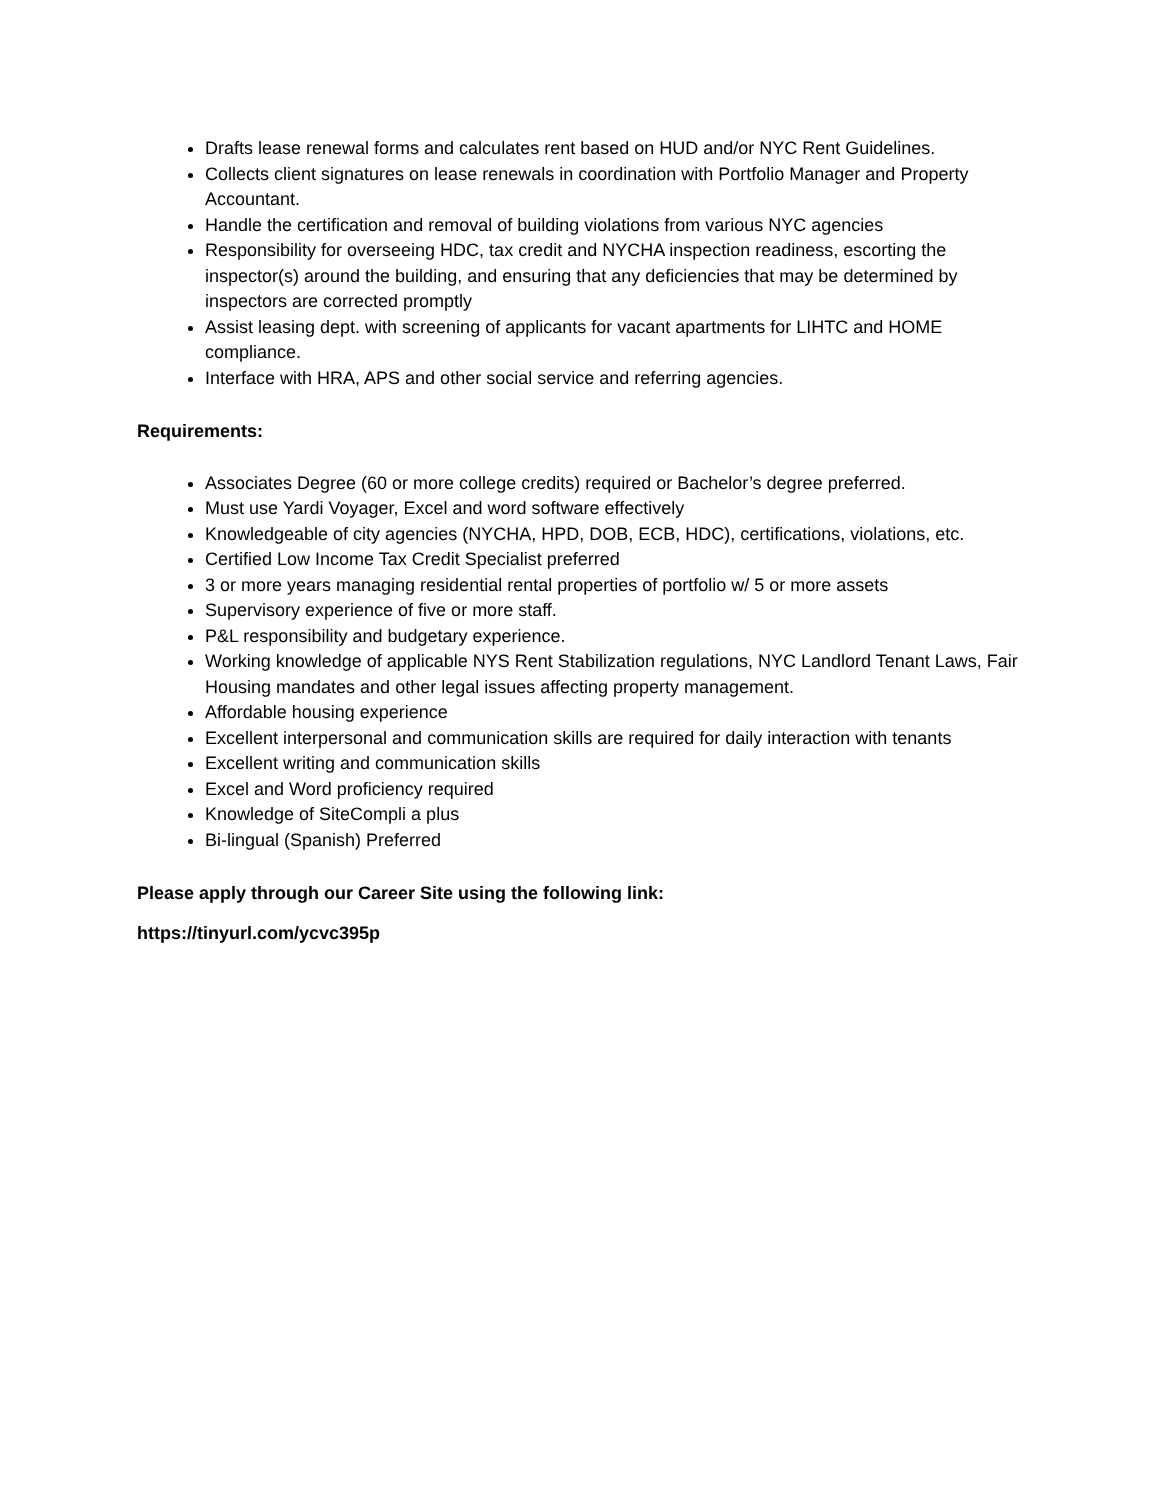Drafts lease renewal forms and calculates rent based on HUD and/or NYC Rent Guidelines.
Collects client signatures on lease renewals in coordination with Portfolio Manager and Property Accountant.
Handle the certification and removal of building violations from various NYC agencies
Responsibility for overseeing HDC, tax credit and NYCHA inspection readiness, escorting the inspector(s) around the building, and ensuring that any deficiencies that may be determined by inspectors are corrected promptly
Assist leasing dept. with screening of applicants for vacant apartments for LIHTC and HOME compliance.
Interface with HRA, APS and other social service and referring agencies.
Requirements:
Associates Degree (60 or more college credits) required or Bachelor’s degree preferred.
Must use Yardi Voyager, Excel and word software effectively
Knowledgeable of city agencies (NYCHA, HPD, DOB, ECB, HDC), certifications, violations, etc.
Certified Low Income Tax Credit Specialist preferred
3 or more years managing residential rental properties of portfolio w/ 5 or more assets
Supervisory experience of five or more staff.
P&L responsibility and budgetary experience.
Working knowledge of applicable NYS Rent Stabilization regulations, NYC Landlord Tenant Laws, Fair Housing mandates and other legal issues affecting property management.
Affordable housing experience
Excellent interpersonal and communication skills are required for daily interaction with tenants
Excellent writing and communication skills
Excel and Word proficiency required
Knowledge of SiteCompli a plus
Bi-lingual (Spanish) Preferred
Please apply through our Career Site using the following link:
https://tinyurl.com/ycvc395p